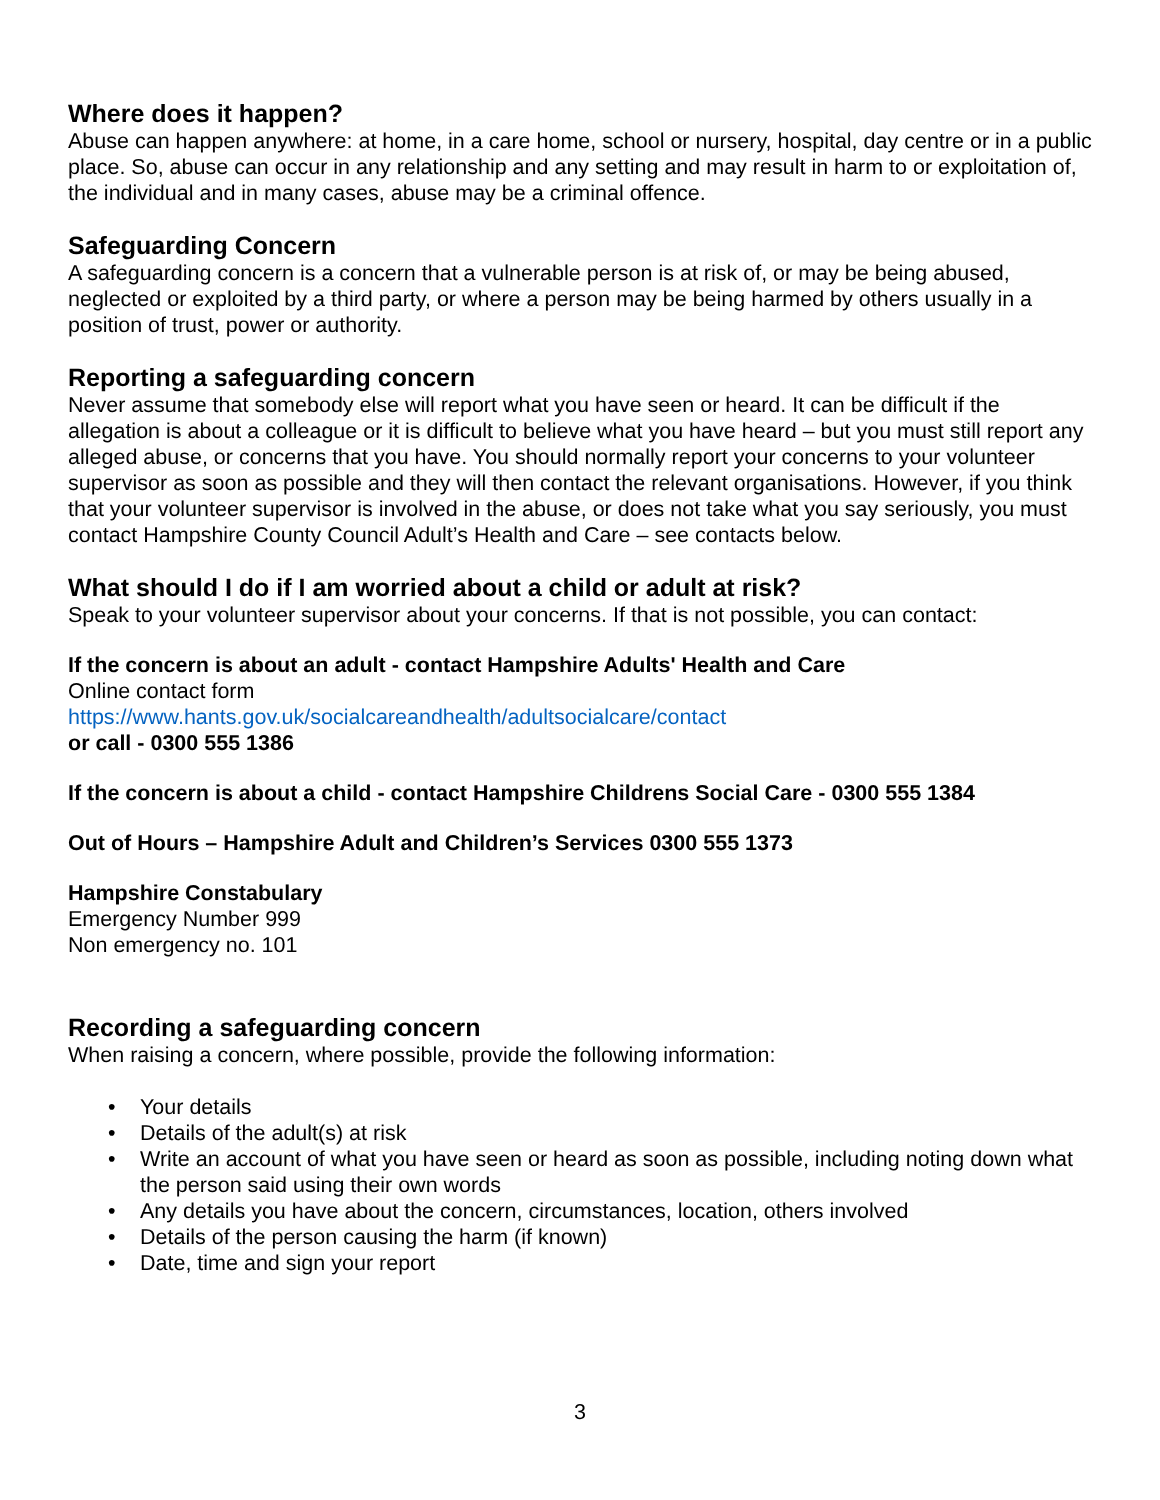Where does it happen?
Abuse can happen anywhere: at home, in a care home, school or nursery, hospital, day centre or in a public place. So, abuse can occur in any relationship and any setting and may result in harm to or exploitation of, the individual and in many cases, abuse may be a criminal offence.
Safeguarding Concern
A safeguarding concern is a concern that a vulnerable person is at risk of, or may be being abused, neglected or exploited by a third party, or where a person may be being harmed by others usually in a position of trust, power or authority.
Reporting a safeguarding concern
Never assume that somebody else will report what you have seen or heard. It can be difficult if the allegation is about a colleague or it is difficult to believe what you have heard – but you must still report any alleged abuse, or concerns that you have. You should normally report your concerns to your volunteer supervisor as soon as possible and they will then contact the relevant organisations. However, if you think that your volunteer supervisor is involved in the abuse, or does not take what you say seriously, you must contact Hampshire County Council Adult’s Health and Care – see contacts below.
What should I do if I am worried about a child or adult at risk?
Speak to your volunteer supervisor about your concerns. If that is not possible, you can contact:
If the concern is about an adult - contact Hampshire Adults' Health and Care
Online contact form
https://www.hants.gov.uk/socialcareandhealth/adultsocialcare/contact
or call - 0300 555 1386
If the concern is about a child - contact Hampshire Childrens Social Care - 0300 555 1384
Out of Hours – Hampshire Adult and Children’s Services 0300 555 1373
Hampshire Constabulary
Emergency Number 999
Non emergency no. 101
Recording a safeguarding concern
When raising a concern, where possible, provide the following information:
• Your details
• Details of the adult(s) at risk
• Write an account of what you have seen or heard as soon as possible, including noting down what the person said using their own words
• Any details you have about the concern, circumstances, location, others involved
• Details of the person causing the harm (if known)
• Date, time and sign your report
3